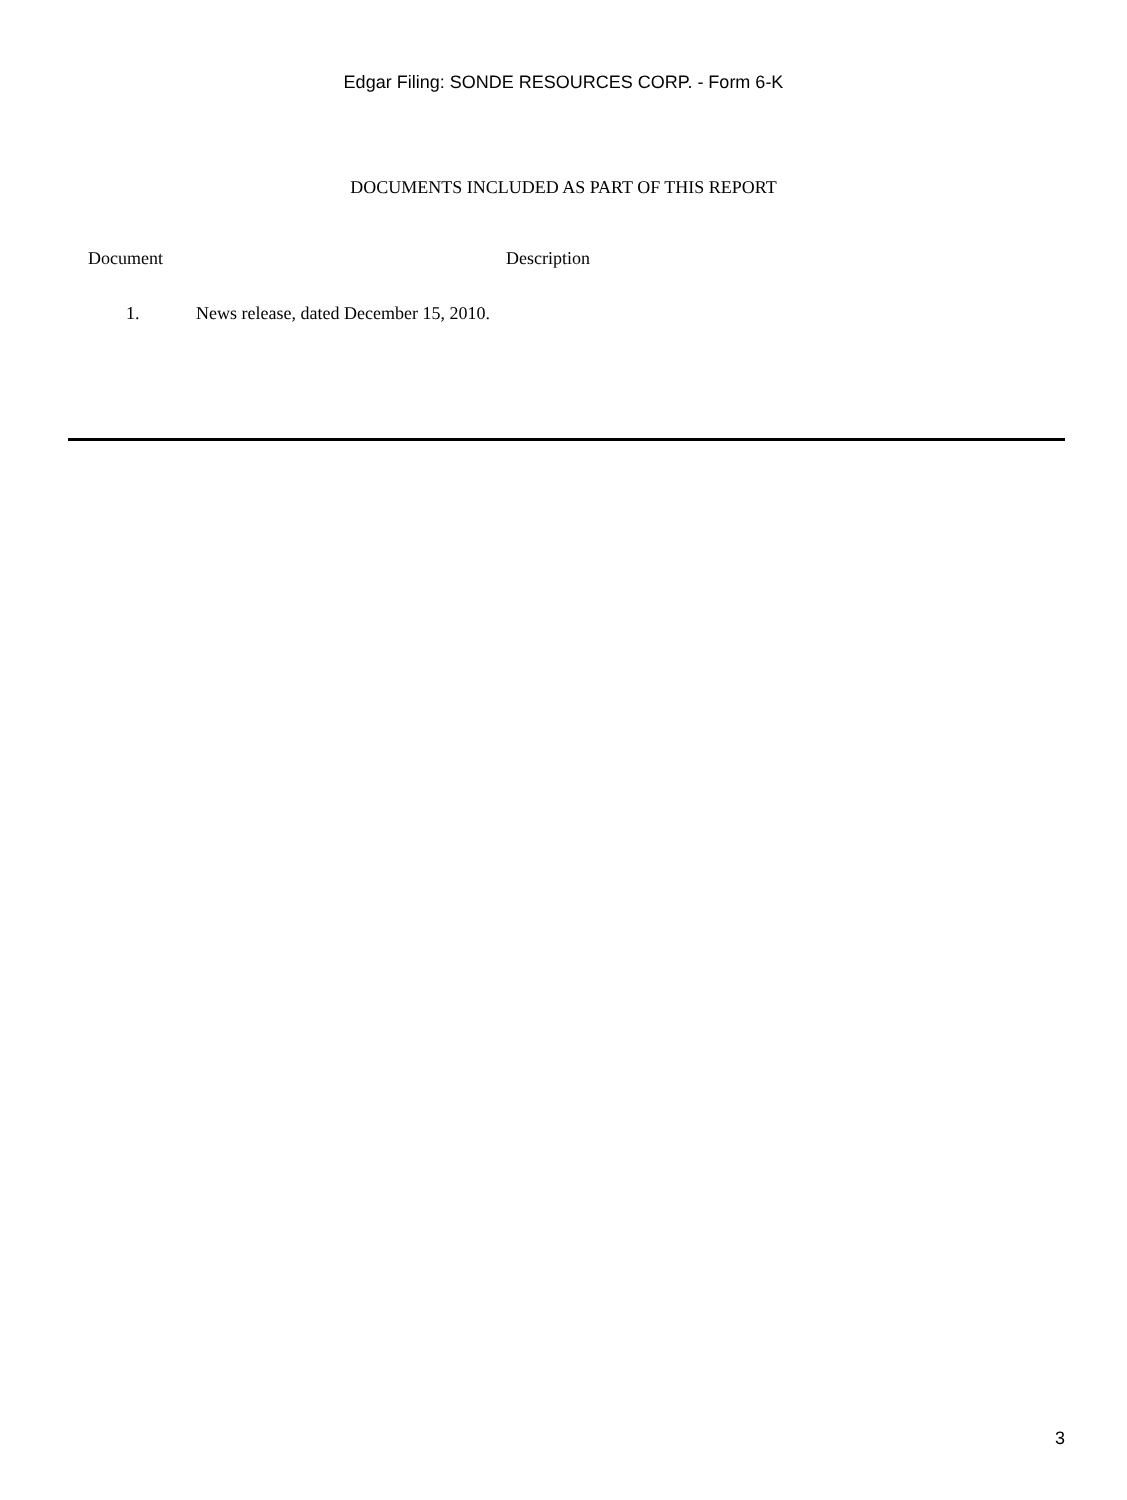Edgar Filing: SONDE RESOURCES CORP. - Form 6-K
DOCUMENTS INCLUDED AS PART OF THIS REPORT
| Document | Description |
| --- | --- |
| 1. | News release, dated December 15, 2010. |
3